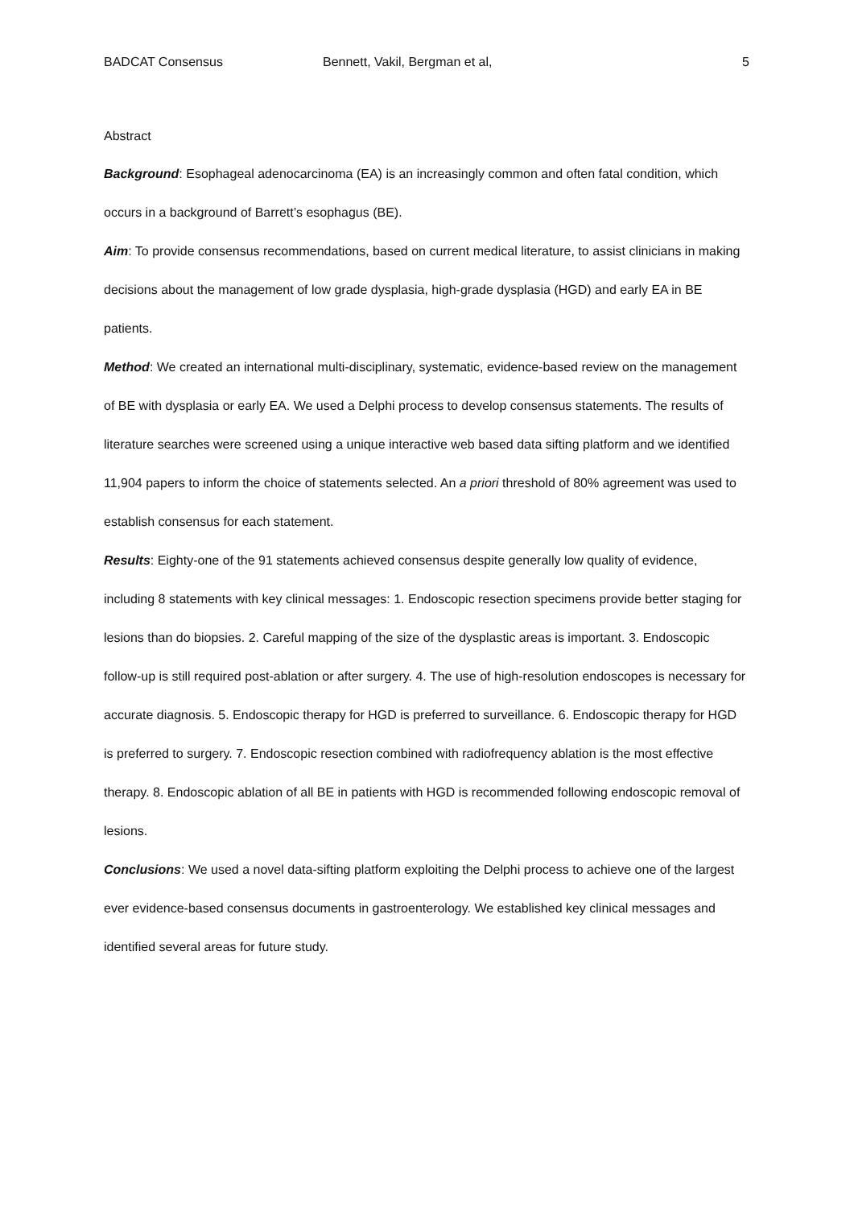BADCAT Consensus Bennett, Vakil, Bergman et al, 5
Abstract
Background: Esophageal adenocarcinoma (EA) is an increasingly common and often fatal condition, which occurs in a background of Barrett’s esophagus (BE).
Aim: To provide consensus recommendations, based on current medical literature, to assist clinicians in making decisions about the management of low grade dysplasia, high-grade dysplasia (HGD) and early EA in BE patients.
Method: We created an international multi-disciplinary, systematic, evidence-based review on the management of BE with dysplasia or early EA. We used a Delphi process to develop consensus statements. The results of literature searches were screened using a unique interactive web based data sifting platform and we identified 11,904 papers to inform the choice of statements selected. An a priori threshold of 80% agreement was used to establish consensus for each statement.
Results: Eighty-one of the 91 statements achieved consensus despite generally low quality of evidence, including 8 statements with key clinical messages: 1. Endoscopic resection specimens provide better staging for lesions than do biopsies. 2. Careful mapping of the size of the dysplastic areas is important. 3. Endoscopic follow-up is still required post-ablation or after surgery. 4. The use of high-resolution endoscopes is necessary for accurate diagnosis. 5. Endoscopic therapy for HGD is preferred to surveillance. 6. Endoscopic therapy for HGD is preferred to surgery. 7. Endoscopic resection combined with radiofrequency ablation is the most effective therapy. 8. Endoscopic ablation of all BE in patients with HGD is recommended following endoscopic removal of lesions.
Conclusions: We used a novel data-sifting platform exploiting the Delphi process to achieve one of the largest ever evidence-based consensus documents in gastroenterology. We established key clinical messages and identified several areas for future study.